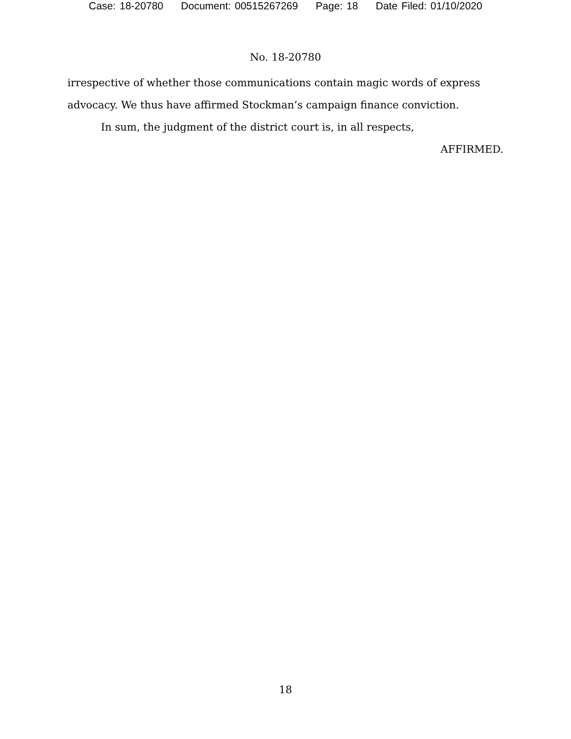Case: 18-20780 Document: 00515267269 Page: 18 Date Filed: 01/10/2020
No. 18-20780
irrespective of whether those communications contain magic words of express advocacy. We thus have affirmed Stockman’s campaign finance conviction.
In sum, the judgment of the district court is, in all respects,
AFFIRMED.
18